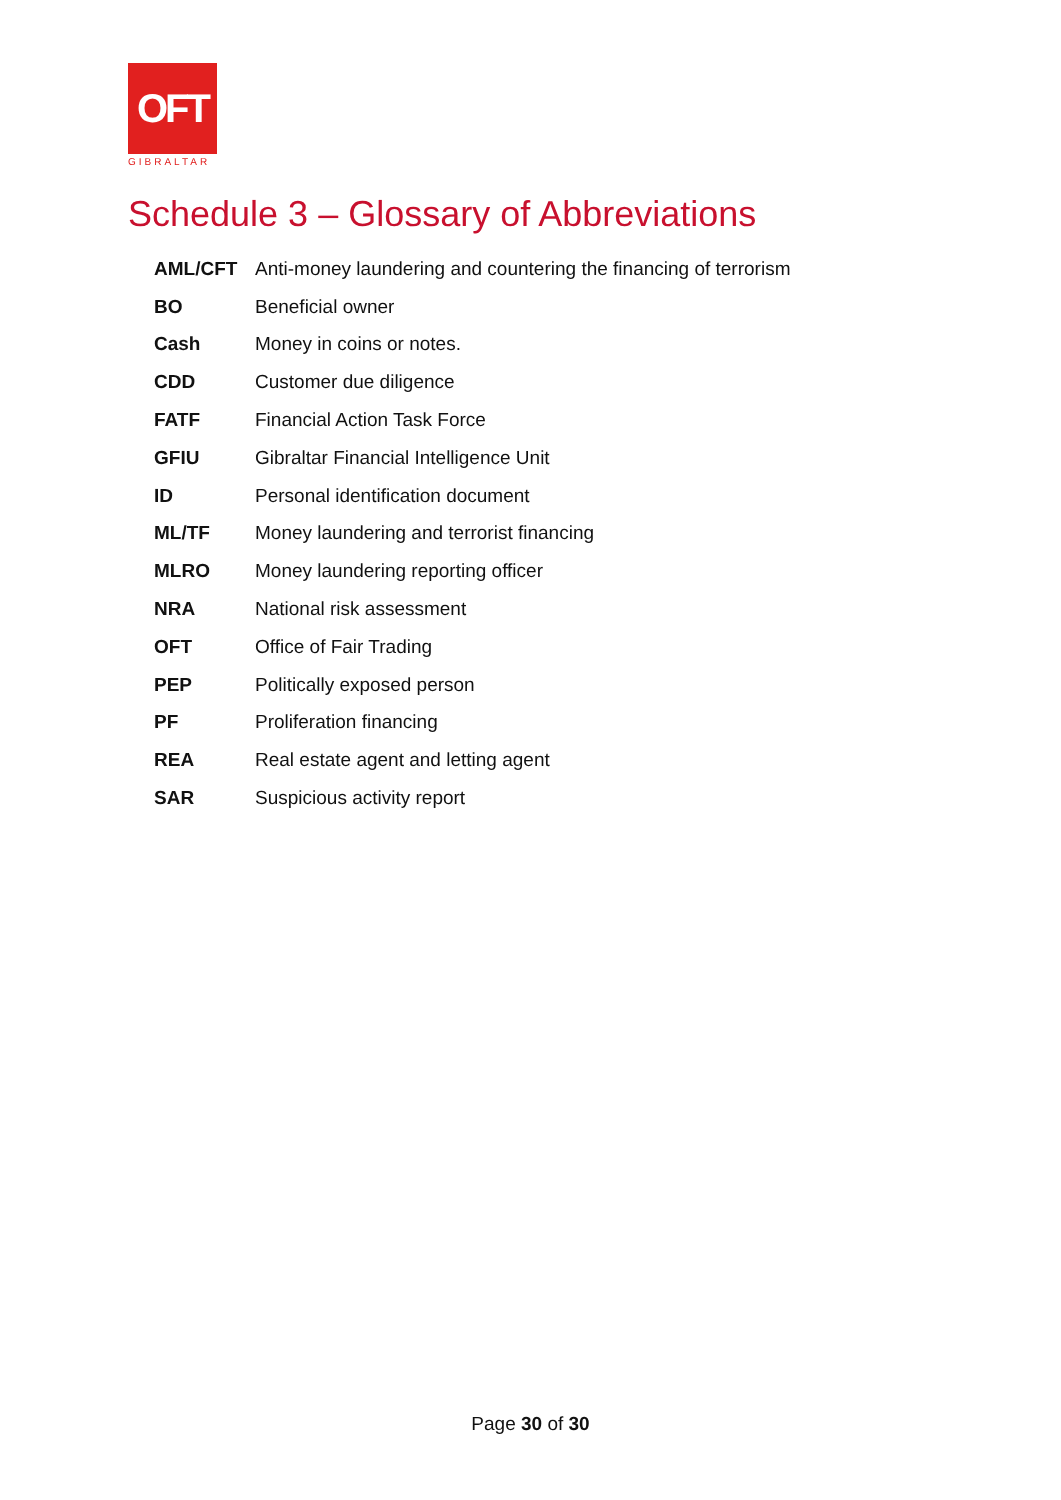OFT
GIBRALTAR
Schedule 3 – Glossary of Abbreviations
| AML/CFT | Anti-money laundering and countering the financing of terrorism |
| BO | Beneficial owner |
| Cash | Money in coins or notes. |
| CDD | Customer due diligence |
| FATF | Financial Action Task Force |
| GFIU | Gibraltar Financial Intelligence Unit |
| ID | Personal identification document |
| ML/TF | Money laundering and terrorist financing |
| MLRO | Money laundering reporting officer |
| NRA | National risk assessment |
| OFT | Office of Fair Trading |
| PEP | Politically exposed person |
| PF | Proliferation financing |
| REA | Real estate agent and letting agent |
| SAR | Suspicious activity report |
Page 30 of 30